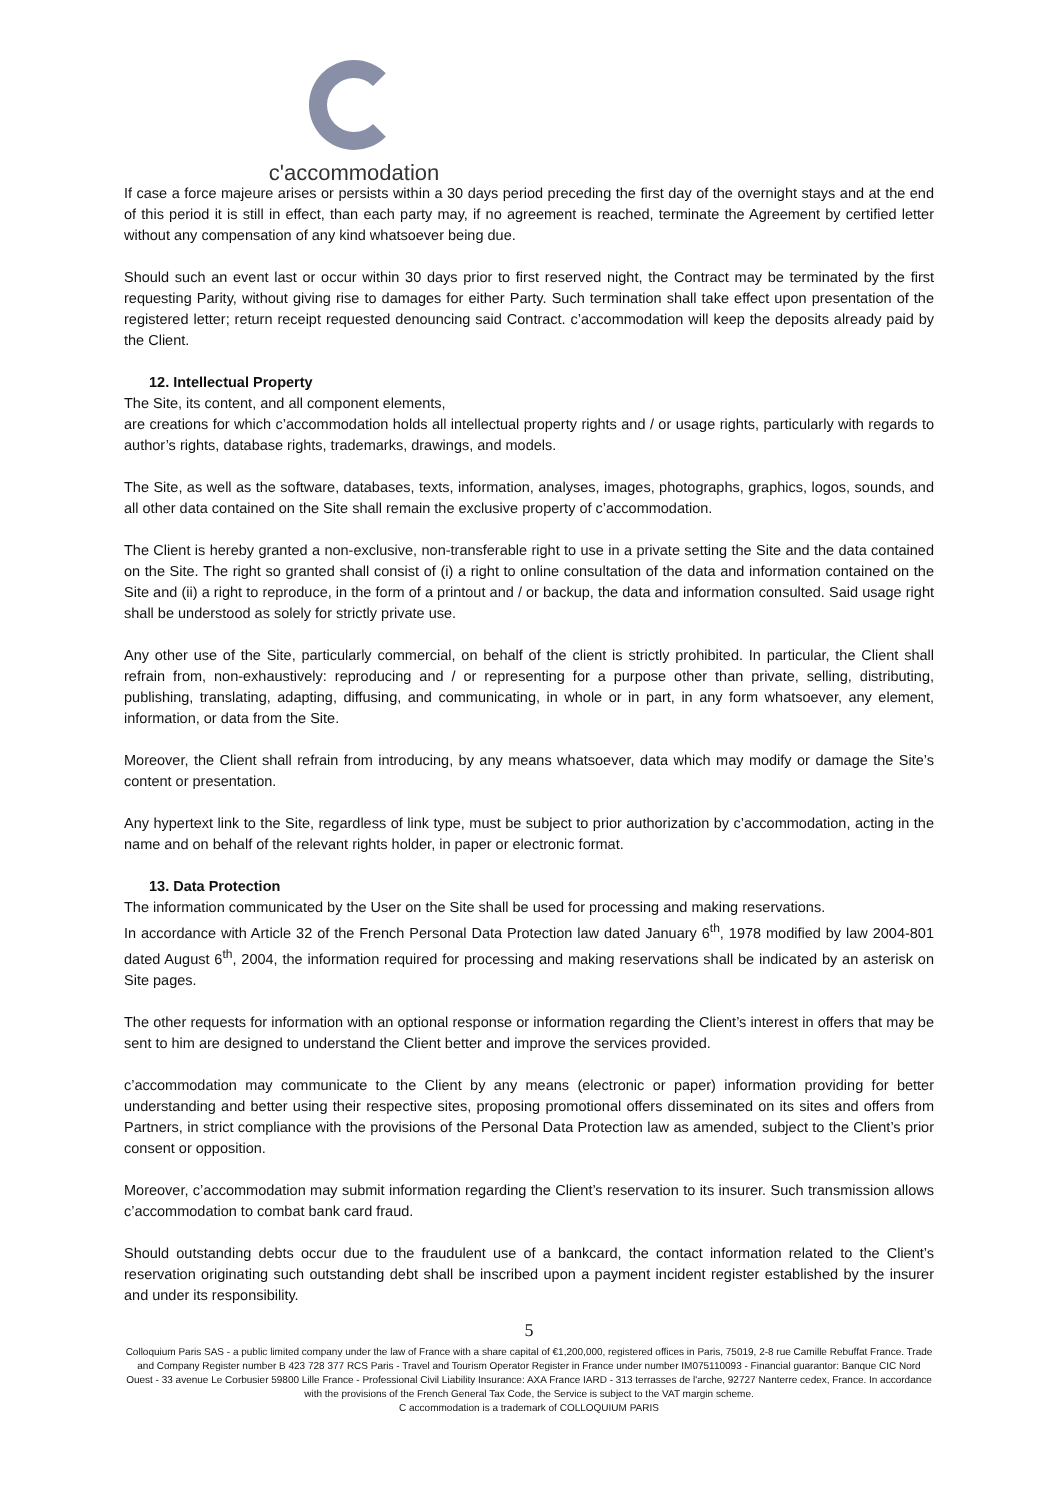c'accommodation
If case a force majeure arises or persists within a 30 days period preceding the first day of the overnight stays and at the end of this period it is still in effect, than each party may, if no agreement is reached, terminate the Agreement by certified letter without any compensation of any kind whatsoever being due.
Should such an event last or occur within 30 days prior to first reserved night, the Contract may be terminated by the first requesting Parity, without giving rise to damages for either Party. Such termination shall take effect upon presentation of the registered letter; return receipt requested denouncing said Contract. c’accommodation will keep the deposits already paid by the Client.
12. Intellectual Property
The Site, its content, and all component elements,
are creations for which c’accommodation holds all intellectual property rights and / or usage rights, particularly with regards to author’s rights, database rights, trademarks, drawings, and models.
The Site, as well as the software, databases, texts, information, analyses, images, photographs, graphics, logos, sounds, and all other data contained on the Site shall remain the exclusive property of c’accommodation.
The Client is hereby granted a non-exclusive, non-transferable right to use in a private setting the Site and the data contained on the Site. The right so granted shall consist of (i) a right to online consultation of the data and information contained on the Site and (ii) a right to reproduce, in the form of a printout and / or backup, the data and information consulted. Said usage right shall be understood as solely for strictly private use.
Any other use of the Site, particularly commercial, on behalf of the client is strictly prohibited. In particular, the Client shall refrain from, non-exhaustively: reproducing and / or representing for a purpose other than private, selling, distributing, publishing, translating, adapting, diffusing, and communicating, in whole or in part, in any form whatsoever, any element, information, or data from the Site.
Moreover, the Client shall refrain from introducing, by any means whatsoever, data which may modify or damage the Site’s content or presentation.
Any hypertext link to the Site, regardless of link type, must be subject to prior authorization by c’accommodation, acting in the name and on behalf of the relevant rights holder, in paper or electronic format.
13. Data Protection
The information communicated by the User on the Site shall be used for processing and making reservations.
In accordance with Article 32 of the French Personal Data Protection law dated January 6<sup>th</sup>, 1978 modified by law 2004-801 dated August 6<sup>th</sup>, 2004, the information required for processing and making reservations shall be indicated by an asterisk on Site pages.
The other requests for information with an optional response or information regarding the Client’s interest in offers that may be sent to him are designed to understand the Client better and improve the services provided.
c’accommodation may communicate to the Client by any means (electronic or paper) information providing for better understanding and better using their respective sites, proposing promotional offers disseminated on its sites and offers from Partners, in strict compliance with the provisions of the Personal Data Protection law as amended, subject to the Client’s prior consent or opposition.
Moreover, c’accommodation may submit information regarding the Client’s reservation to its insurer. Such transmission allows c’accommodation to combat bank card fraud.
Should outstanding debts occur due to the fraudulent use of a bankcard, the contact information related to the Client’s reservation originating such outstanding debt shall be inscribed upon a payment incident register established by the insurer and under its responsibility.
5
Colloquium Paris SAS - a public limited company under the law of France with a share capital of €1,200,000, registered offices in Paris, 75019, 2-8 rue Camille Rebuffat France. Trade and Company Register number B 423 728 377 RCS Paris - Travel and Tourism Operator Register in France under number IM075110093 - Financial guarantor: Banque CIC Nord Ouest - 33 avenue Le Corbusier 59800 Lille France - Professional Civil Liability Insurance: AXA France IARD - 313 terrasses de l'arche, 92727 Nanterre cedex, France. In accordance with the provisions of the French General Tax Code, the Service is subject to the VAT margin scheme.
C accommodation is a trademark of COLLOQUIUM PARIS